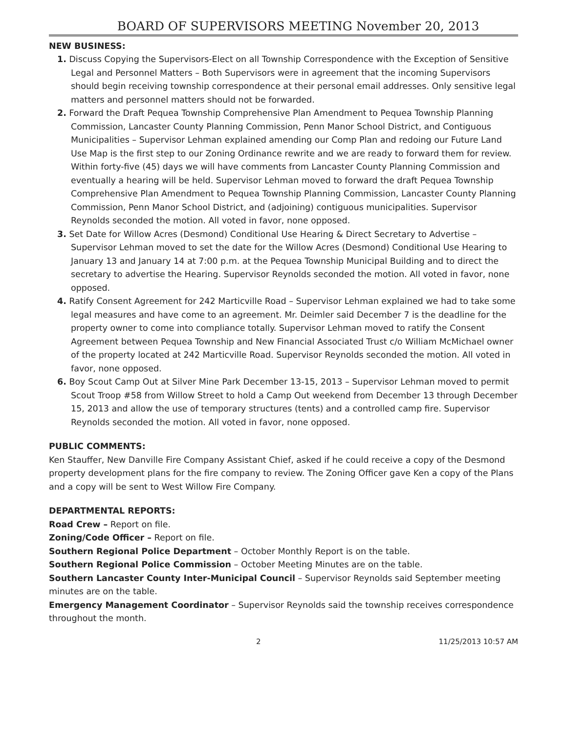BOARD OF SUPERVISORS MEETING November 20, 2013
NEW BUSINESS:
1. Discuss Copying the Supervisors-Elect on all Township Correspondence with the Exception of Sensitive Legal and Personnel Matters – Both Supervisors were in agreement that the incoming Supervisors should begin receiving township correspondence at their personal email addresses. Only sensitive legal matters and personnel matters should not be forwarded.
2. Forward the Draft Pequea Township Comprehensive Plan Amendment to Pequea Township Planning Commission, Lancaster County Planning Commission, Penn Manor School District, and Contiguous Municipalities – Supervisor Lehman explained amending our Comp Plan and redoing our Future Land Use Map is the first step to our Zoning Ordinance rewrite and we are ready to forward them for review. Within forty-five (45) days we will have comments from Lancaster County Planning Commission and eventually a hearing will be held. Supervisor Lehman moved to forward the draft Pequea Township Comprehensive Plan Amendment to Pequea Township Planning Commission, Lancaster County Planning Commission, Penn Manor School District, and (adjoining) contiguous municipalities. Supervisor Reynolds seconded the motion. All voted in favor, none opposed.
3. Set Date for Willow Acres (Desmond) Conditional Use Hearing & Direct Secretary to Advertise – Supervisor Lehman moved to set the date for the Willow Acres (Desmond) Conditional Use Hearing to January 13 and January 14 at 7:00 p.m. at the Pequea Township Municipal Building and to direct the secretary to advertise the Hearing. Supervisor Reynolds seconded the motion. All voted in favor, none opposed.
4. Ratify Consent Agreement for 242 Marticville Road – Supervisor Lehman explained we had to take some legal measures and have come to an agreement. Mr. Deimler said December 7 is the deadline for the property owner to come into compliance totally. Supervisor Lehman moved to ratify the Consent Agreement between Pequea Township and New Financial Associated Trust c/o William McMichael owner of the property located at 242 Marticville Road. Supervisor Reynolds seconded the motion. All voted in favor, none opposed.
6. Boy Scout Camp Out at Silver Mine Park December 13-15, 2013 – Supervisor Lehman moved to permit Scout Troop #58 from Willow Street to hold a Camp Out weekend from December 13 through December 15, 2013 and allow the use of temporary structures (tents) and a controlled camp fire. Supervisor Reynolds seconded the motion. All voted in favor, none opposed.
PUBLIC COMMENTS:
Ken Stauffer, New Danville Fire Company Assistant Chief, asked if he could receive a copy of the Desmond property development plans for the fire company to review. The Zoning Officer gave Ken a copy of the Plans and a copy will be sent to West Willow Fire Company.
DEPARTMENTAL REPORTS:
Road Crew – Report on file.
Zoning/Code Officer – Report on file.
Southern Regional Police Department – October Monthly Report is on the table.
Southern Regional Police Commission – October Meeting Minutes are on the table.
Southern Lancaster County Inter-Municipal Council – Supervisor Reynolds said September meeting minutes are on the table.
Emergency Management Coordinator – Supervisor Reynolds said the township receives correspondence throughout the month.
2 11/25/2013 10:57 AM